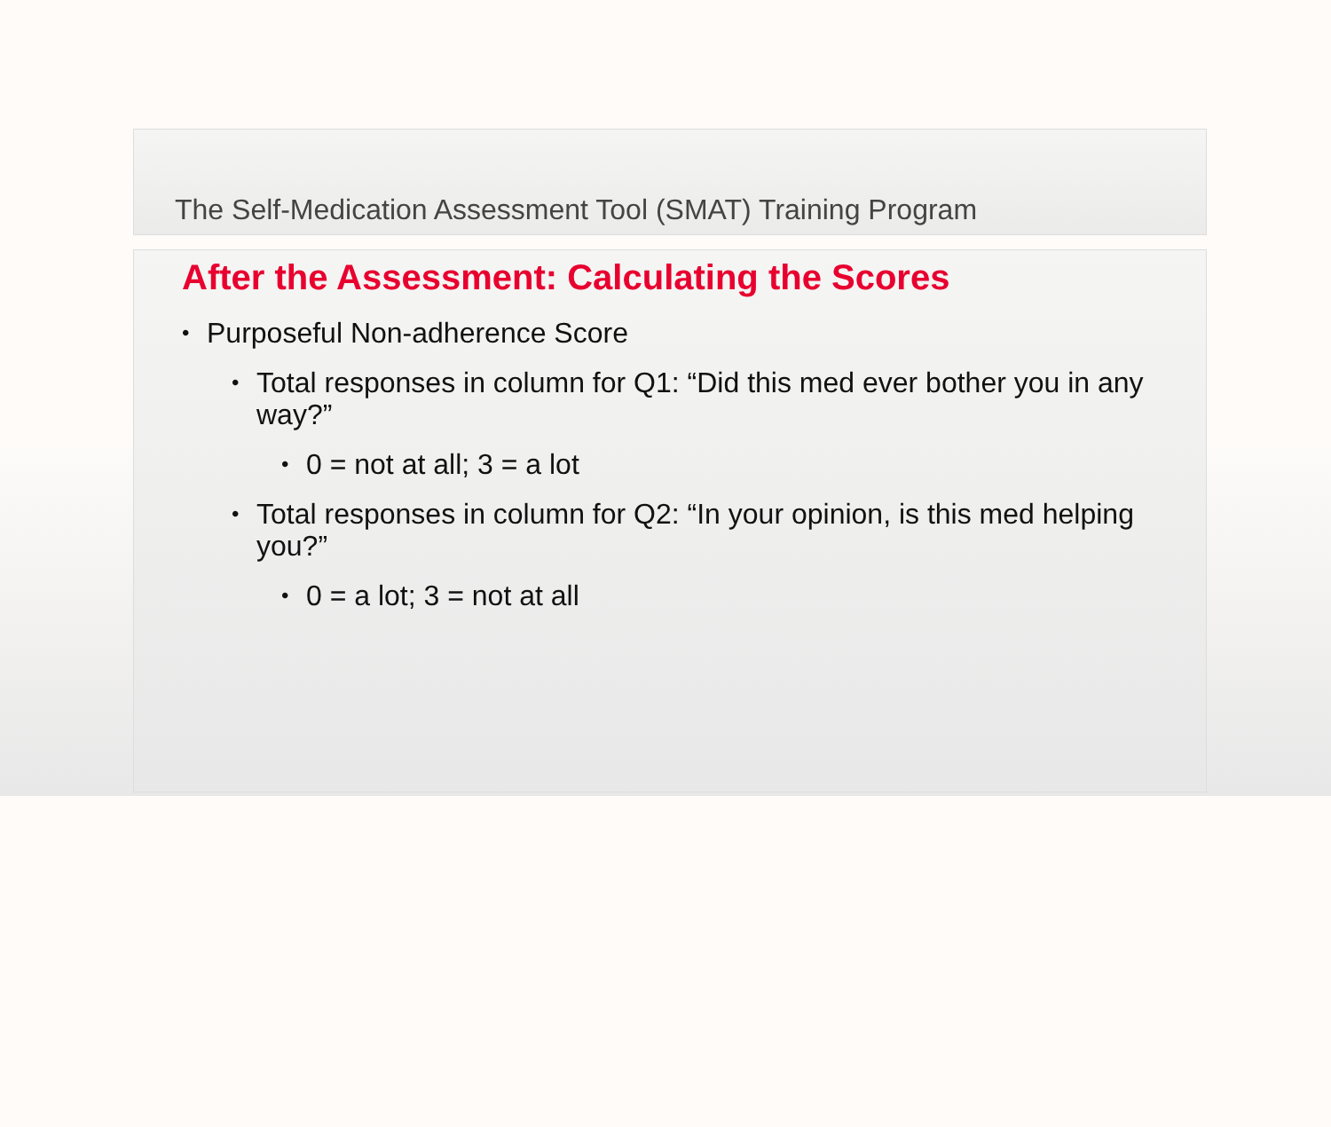The Self-Medication Assessment Tool (SMAT) Training Program
After the Assessment: Calculating the Scores
Purposeful Non-adherence Score
Total responses in column for Q1: “Did this med ever bother you in any way?”
0 = not at all; 3 = a lot
Total responses in column for Q2: “In your opinion, is this med helping you?”
0 = a lot; 3 = not at all